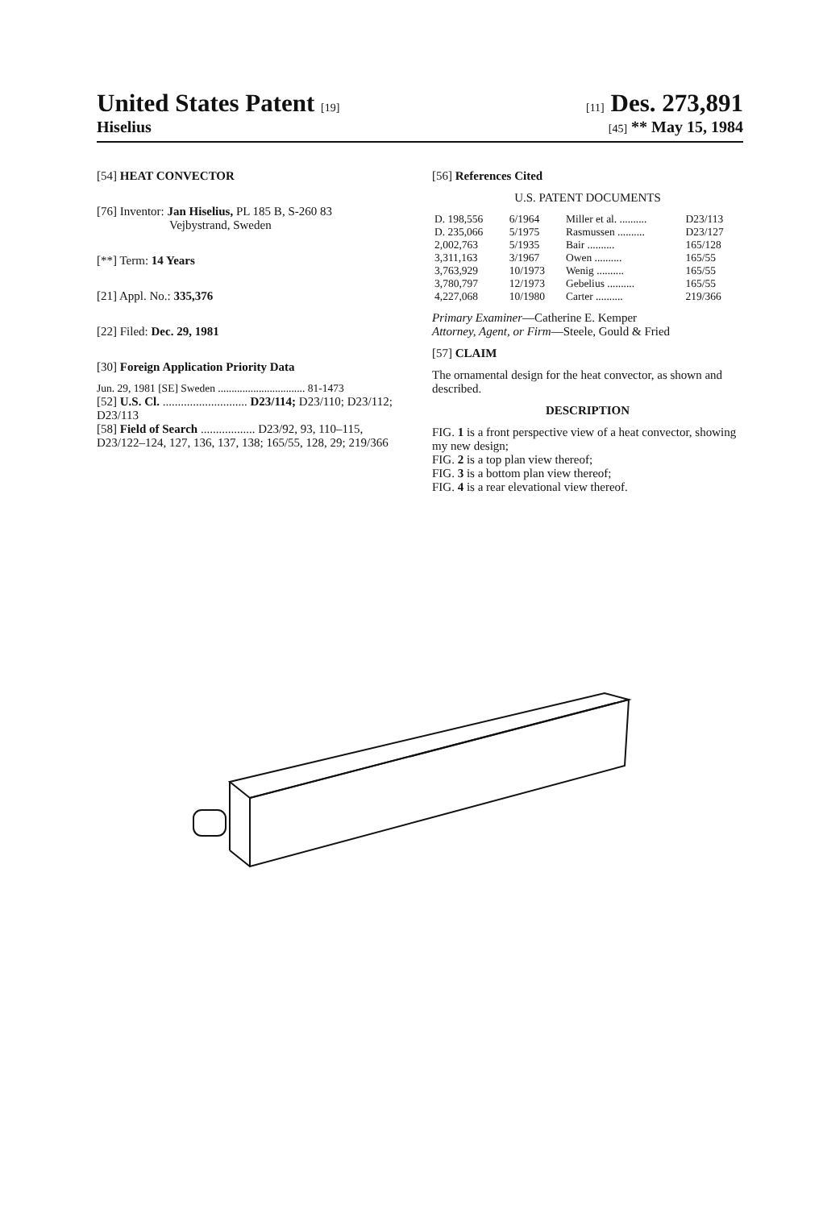United States Patent [19] [11] Des. 273,891
Hiselius [45] ** May 15, 1984
[54] HEAT CONVECTOR
[76] Inventor: Jan Hiselius, PL 185 B, S-260 83
Vejbystrand, Sweden
[**] Term: 14 Years
[21] Appl. No.: 335,376
[22] Filed: Dec. 29, 1981
[30] Foreign Application Priority Data
Jun. 29, 1981 [SE] Sweden ................................ 81-1473
[52] U.S. Cl. ............................ D23/114; D23/110; D23/112; D23/113
[58] Field of Search .................. D23/92, 93, 110–115, D23/122–124, 127, 136, 137, 138; 165/55, 128, 29; 219/366
[56] References Cited
U.S. PATENT DOCUMENTS
| D. 198,556 | 6/1964 | Miller et al. .......... | D23/113 |
| D. 235,066 | 5/1975 | Rasmussen .......... | D23/127 |
| 2,002,763 | 5/1935 | Bair .......... | 165/128 |
| 3,311,163 | 3/1967 | Owen .......... | 165/55 |
| 3,763,929 | 10/1973 | Wenig .......... | 165/55 |
| 3,780,797 | 12/1973 | Gebelius .......... | 165/55 |
| 4,227,068 | 10/1980 | Carter .......... | 219/366 |
Primary Examiner—Catherine E. Kemper
Attorney, Agent, or Firm—Steele, Gould & Fried
[57] CLAIM
The ornamental design for the heat convector, as shown and described.
DESCRIPTION
FIG. 1 is a front perspective view of a heat convector, showing my new design;
FIG. 2 is a top plan view thereof;
FIG. 3 is a bottom plan view thereof;
FIG. 4 is a rear elevational view thereof.